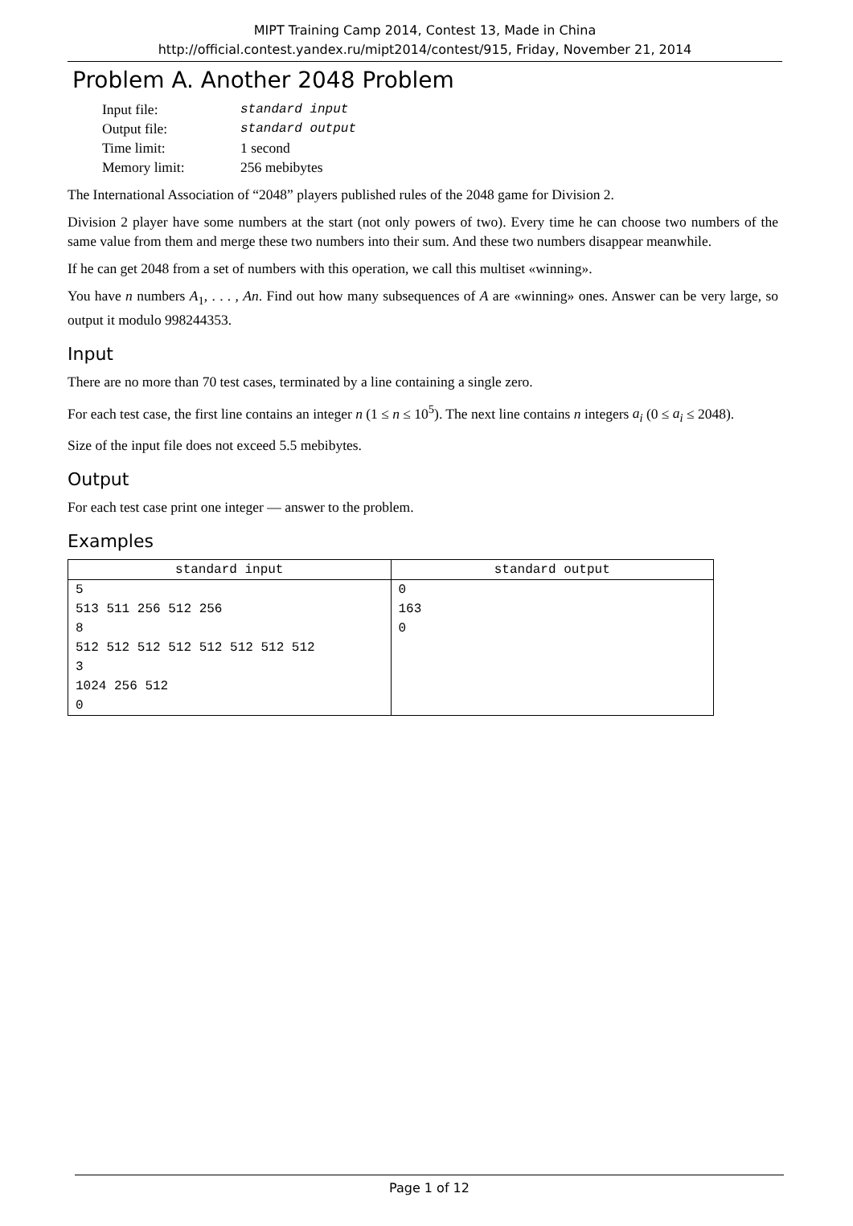MIPT Training Camp 2014, Contest 13, Made in China
http://official.contest.yandex.ru/mipt2014/contest/915, Friday, November 21, 2014
Problem A. Another 2048 Problem
| Input file: | standard input |
| Output file: | standard output |
| Time limit: | 1 second |
| Memory limit: | 256 mebibytes |
The International Association of “2048” players published rules of the 2048 game for Division 2.
Division 2 player have some numbers at the start (not only powers of two). Every time he can choose two numbers of the same value from them and merge these two numbers into their sum. And these two numbers disappear meanwhile.
If he can get 2048 from a set of numbers with this operation, we call this multiset «winning».
You have n numbers A<sub>1</sub>, . . . , An. Find out how many subsequences of A are «winning» ones. Answer can be very large, so output it modulo 998244353.
Input
There are no more than 70 test cases, terminated by a line containing a single zero.
For each test case, the first line contains an integer n (1 ≤ n ≤ 10<sup>5</sup>). The next line contains n integers a<sub>i</sub> (0 ≤ a<sub>i</sub> ≤ 2048).
Size of the input file does not exceed 5.5 mebibytes.
Output
For each test case print one integer — answer to the problem.
Examples
| standard input | standard output |
| --- | --- |
| 5 513 511 256 512 256 8 512 512 512 512 512 512 512 512 3 1024 256 512 0 | 0 163 0 |
Page 1 of 12